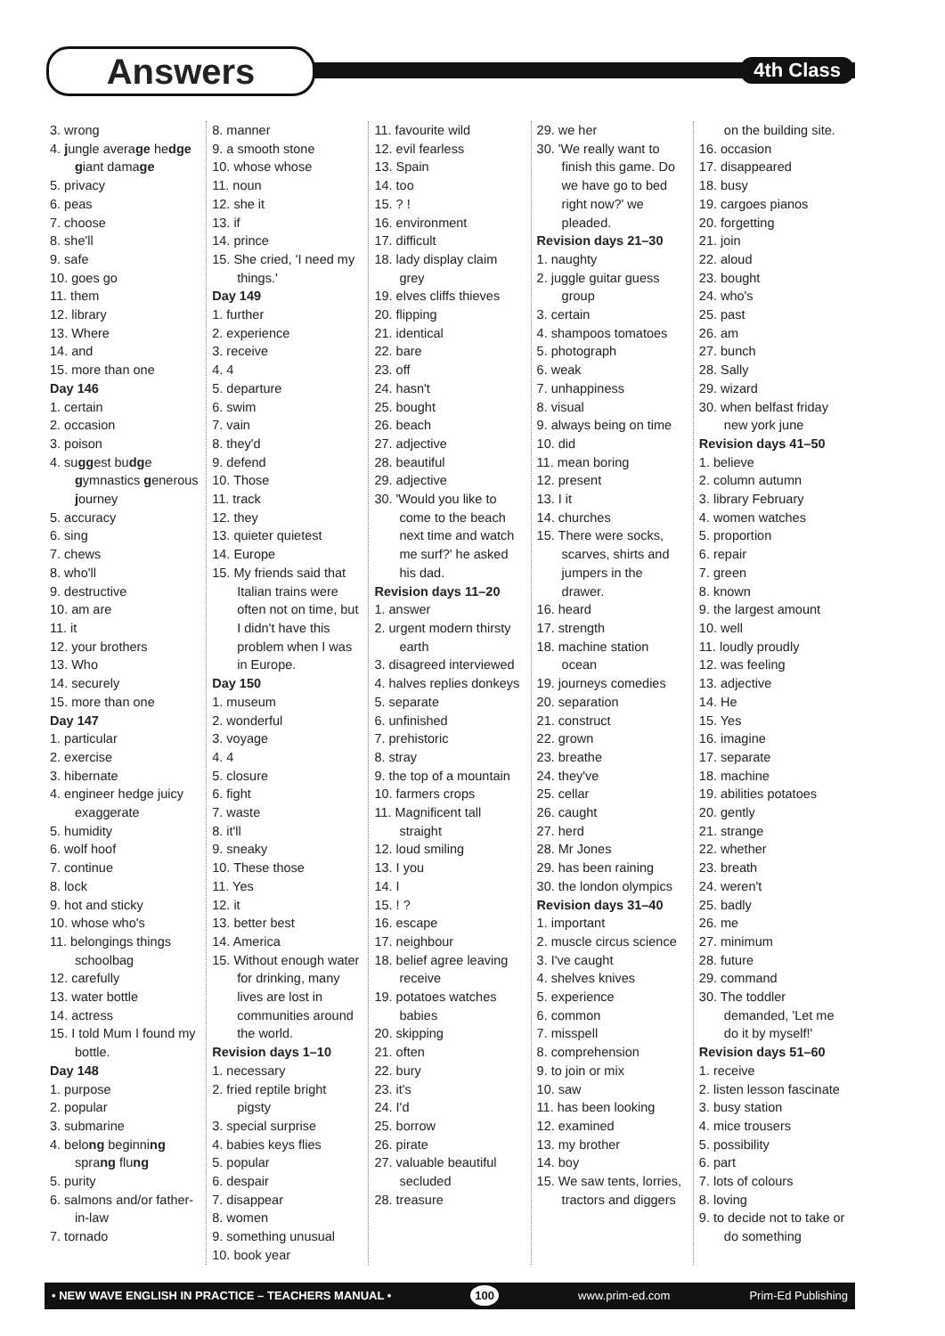Answers 4th Class
3. wrong
4. jungle average hedge giant damage
5. privacy
6. peas
7. choose
8. she'll
9. safe
10. goes go
11. them
12. library
13. Where
14. and
15. more than one
Day 146
1. certain
2. occasion
3. poison
4. suggest budge gymnastics generous journey
5. accuracy
6. sing
7. chews
8. who'll
9. destructive
10. am are
11. it
12. your brothers
13. Who
14. securely
15. more than one
Day 147
1. particular
2. exercise
3. hibernate
4. engineer hedge juicy exaggerate
5. humidity
6. wolf hoof
7. continue
8. lock
9. hot and sticky
10. whose who's
11. belongings things schoolbag
12. carefully
13. water bottle
14. actress
15. I told Mum I found my bottle.
Day 148
1. purpose
2. popular
3. submarine
4. belong beginning sprang flung
5. purity
6. salmons and/or father-in-law
7. tornado
8. manner
9. a smooth stone
10. whose whose
11. noun
12. she it
13. if
14. prince
15. She cried, 'I need my things.'
Day 149
1. further
2. experience
3. receive
4. 4
5. departure
6. swim
7. vain
8. they'd
9. defend
10. Those
11. track
12. they
13. quieter quietest
14. Europe
15. My friends said that Italian trains were often not on time, but I didn't have this problem when I was in Europe.
Day 150
1. museum
2. wonderful
3. voyage
4. 4
5. closure
6. fight
7. waste
8. it'll
9. sneaky
10. These those
11. Yes
12. it
13. better best
14. America
15. Without enough water for drinking, many lives are lost in communities around the world.
Revision days 1–10
1. necessary
2. fried reptile bright pigsty
3. special surprise
4. babies keys flies
5. popular
6. despair
7. disappear
8. women
9. something unusual
10. book year
11. favourite wild
12. evil fearless
13. Spain
14. too
15. ? !
16. environment
17. difficult
18. lady display claim grey
19. elves cliffs thieves
20. flipping
21. identical
22. bare
23. off
24. hasn't
25. bought
26. beach
27. adjective
28. beautiful
29. adjective
30. 'Would you like to come to the beach next time and watch me surf?' he asked his dad.
Revision days 11–20
1. answer
2. urgent modern thirsty earth
3. disagreed interviewed
4. halves replies donkeys
5. separate
6. unfinished
7. prehistoric
8. stray
9. the top of a mountain
10. farmers crops
11. Magnificent tall straight
12. loud smiling
13. I you
14. I
15. ! ?
16. escape
17. neighbour
18. belief agree leaving receive
19. potatoes watches babies
20. skipping
21. often
22. bury
23. it's
24. I'd
25. borrow
26. pirate
27. valuable beautiful secluded
28. treasure
29. we her
30. 'We really want to finish this game. Do we have go to bed right now?' we pleaded.
Revision days 21–30
1. naughty
2. juggle guitar guess group
3. certain
4. shampoos tomatoes
5. photograph
6. weak
7. unhappiness
8. visual
9. always being on time
10. did
11. mean boring
12. present
13. I it
14. churches
15. There were socks, scarves, shirts and jumpers in the drawer.
16. heard
17. strength
18. machine station ocean
19. journeys comedies
20. separation
21. construct
22. grown
23. breathe
24. they've
25. cellar
26. caught
27. herd
28. Mr Jones
29. has been raining
30. the london olympics
Revision days 31–40
1. important
2. muscle circus science
3. I've caught
4. shelves knives
5. experience
6. common
7. misspell
8. comprehension
9. to join or mix
10. saw
11. has been looking
12. examined
13. my brother
14. boy
15. We saw tents, lorries, tractors and diggers
on the building site.
16. occasion
17. disappeared
18. busy
19. cargoes pianos
20. forgetting
21. join
22. aloud
23. bought
24. who's
25. past
26. am
27. bunch
28. Sally
29. wizard
30. when belfast friday new york june
Revision days 41–50
1. believe
2. column autumn
3. library February
4. women watches
5. proportion
6. repair
7. green
8. known
9. the largest amount
10. well
11. loudly proudly
12. was feeling
13. adjective
14. He
15. Yes
16. imagine
17. separate
18. machine
19. abilities potatoes
20. gently
21. strange
22. whether
23. breath
24. weren't
25. badly
26. me
27. minimum
28. future
29. command
30. The toddler demanded, 'Let me do it by myself!'
Revision days 51–60
1. receive
2. listen lesson fascinate
3. busy station
4. mice trousers
5. possibility
6. part
7. lots of colours
8. loving
9. to decide not to take or do something
• NEW WAVE ENGLISH IN PRACTICE – TEACHERS MANUAL • 100 www.prim-ed.com Prim-Ed Publishing